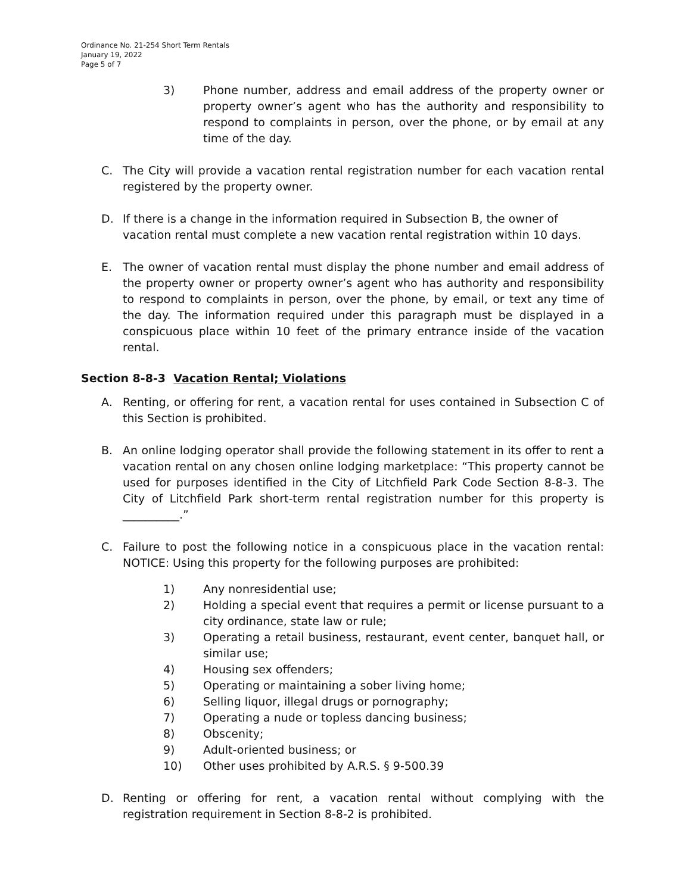Ordinance No. 21-254 Short Term Rentals
January 19, 2022
Page 5 of 7
3) Phone number, address and email address of the property owner or property owner’s agent who has the authority and responsibility to respond to complaints in person, over the phone, or by email at any time of the day.
C. The City will provide a vacation rental registration number for each vacation rental registered by the property owner.
D. If there is a change in the information required in Subsection B, the owner of vacation rental must complete a new vacation rental registration within 10 days.
E. The owner of vacation rental must display the phone number and email address of the property owner or property owner’s agent who has authority and responsibility to respond to complaints in person, over the phone, by email, or text any time of the day. The information required under this paragraph must be displayed in a conspicuous place within 10 feet of the primary entrance inside of the vacation rental.
Section 8-8-3 Vacation Rental; Violations
A. Renting, or offering for rent, a vacation rental for uses contained in Subsection C of this Section is prohibited.
B. An online lodging operator shall provide the following statement in its offer to rent a vacation rental on any chosen online lodging marketplace: “This property cannot be used for purposes identified in the City of Litchfield Park Code Section 8-8-3. The City of Litchfield Park short-term rental registration number for this property is __________.”
C. Failure to post the following notice in a conspicuous place in the vacation rental: NOTICE: Using this property for the following purposes are prohibited:
1) Any nonresidential use;
2) Holding a special event that requires a permit or license pursuant to a city ordinance, state law or rule;
3) Operating a retail business, restaurant, event center, banquet hall, or similar use;
4) Housing sex offenders;
5) Operating or maintaining a sober living home;
6) Selling liquor, illegal drugs or pornography;
7) Operating a nude or topless dancing business;
8) Obscenity;
9) Adult-oriented business; or
10) Other uses prohibited by A.R.S. § 9-500.39
D. Renting or offering for rent, a vacation rental without complying with the registration requirement in Section 8-8-2 is prohibited.